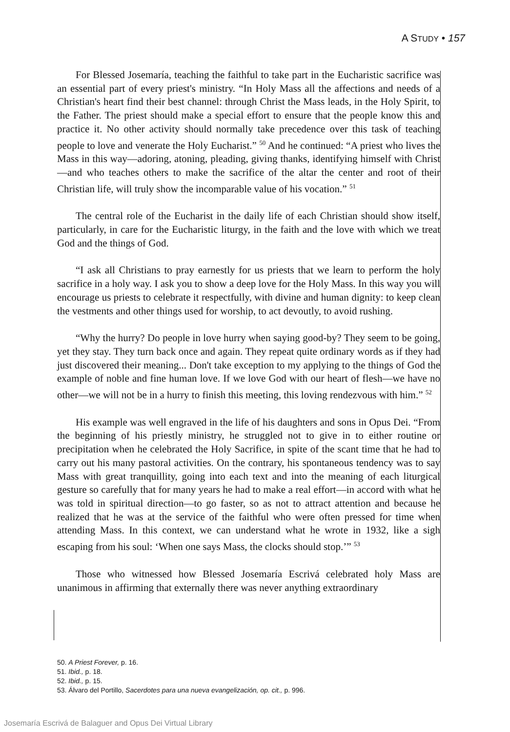A STUDY • 157
For Blessed Josemaría, teaching the faithful to take part in the Eucharistic sacrifice was an essential part of every priest's ministry. “In Holy Mass all the affections and needs of a Christian's heart find their best channel: through Christ the Mass leads, in the Holy Spirit, to the Father. The priest should make a special effort to ensure that the people know this and practice it. No other activity should normally take precedence over this task of teaching people to love and venerate the Holy Eucharist.” <sup>50</sup> And he continued: “A priest who lives the Mass in this way—adoring, atoning, pleading, giving thanks, identifying himself with Christ—and who teaches others to make the sacrifice of the altar the center and root of their Christian life, will truly show the incomparable value of his vocation.” <sup>51</sup>
The central role of the Eucharist in the daily life of each Christian should show itself, particularly, in care for the Eucharistic liturgy, in the faith and the love with which we treat God and the things of God.
“I ask all Christians to pray earnestly for us priests that we learn to perform the holy sacrifice in a holy way. I ask you to show a deep love for the Holy Mass. In this way you will encourage us priests to celebrate it respectfully, with divine and human dignity: to keep clean the vestments and other things used for worship, to act devoutly, to avoid rushing.
“Why the hurry? Do people in love hurry when saying good-by? They seem to be going, yet they stay. They turn back once and again. They repeat quite ordinary words as if they had just discovered their meaning... Don't take exception to my applying to the things of God the example of noble and fine human love. If we love God with our heart of flesh—we have no other—we will not be in a hurry to finish this meeting, this loving rendezvous with him.” <sup>52</sup>
His example was well engraved in the life of his daughters and sons in Opus Dei. “From the beginning of his priestly ministry, he struggled not to give in to either routine or precipitation when he celebrated the Holy Sacrifice, in spite of the scant time that he had to carry out his many pastoral activities. On the contrary, his spontaneous tendency was to say Mass with great tranquillity, going into each text and into the meaning of each liturgical gesture so carefully that for many years he had to make a real effort—in accord with what he was told in spiritual direction—to go faster, so as not to attract attention and because he realized that he was at the service of the faithful who were often pressed for time when attending Mass. In this context, we can understand what he wrote in 1932, like a sigh escaping from his soul: ‘When one says Mass, the clocks should stop.’” <sup>53</sup>
Those who witnessed how Blessed Josemaría Escrivá celebrated holy Mass are unanimous in affirming that externally there was never anything extraordinary
50. A Priest Forever, p. 16.
51. Ibid., p. 18.
52. Ibid., p. 15.
53. Álvaro del Portillo, Sacerdotes para una nueva evangelización, op. cit., p. 996.
Josemaría Escrivá de Balaguer and Opus Dei Virtual Library